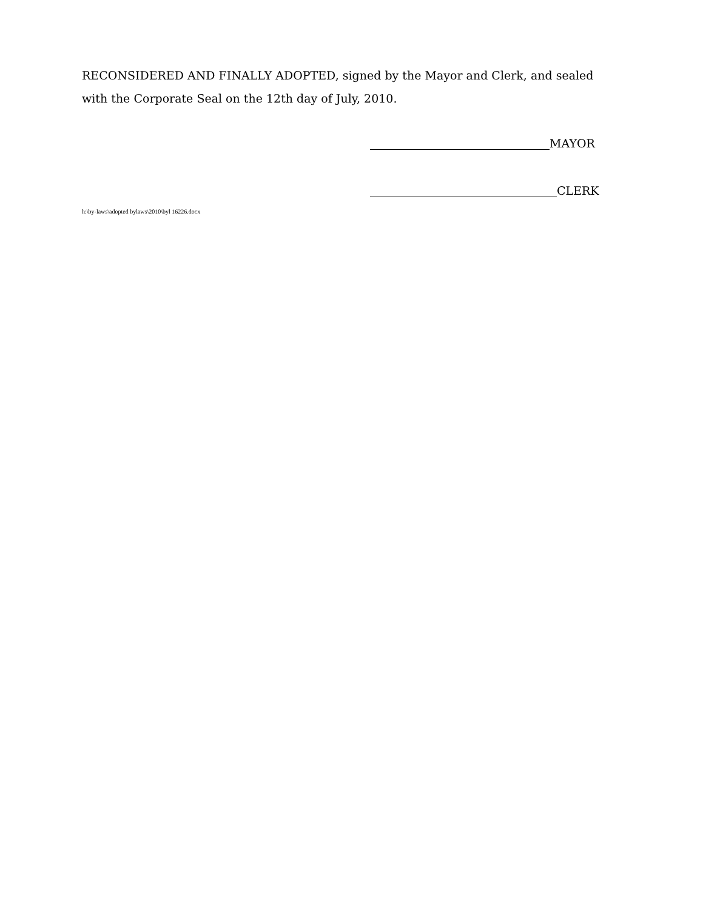RECONSIDERED AND FINALLY ADOPTED, signed by the Mayor and Clerk, and sealed with the Corporate Seal on the 12th day of July, 2010.
MAYOR
CLERK
h:\by-laws\adopted bylaws\2010\byl 16226.docx